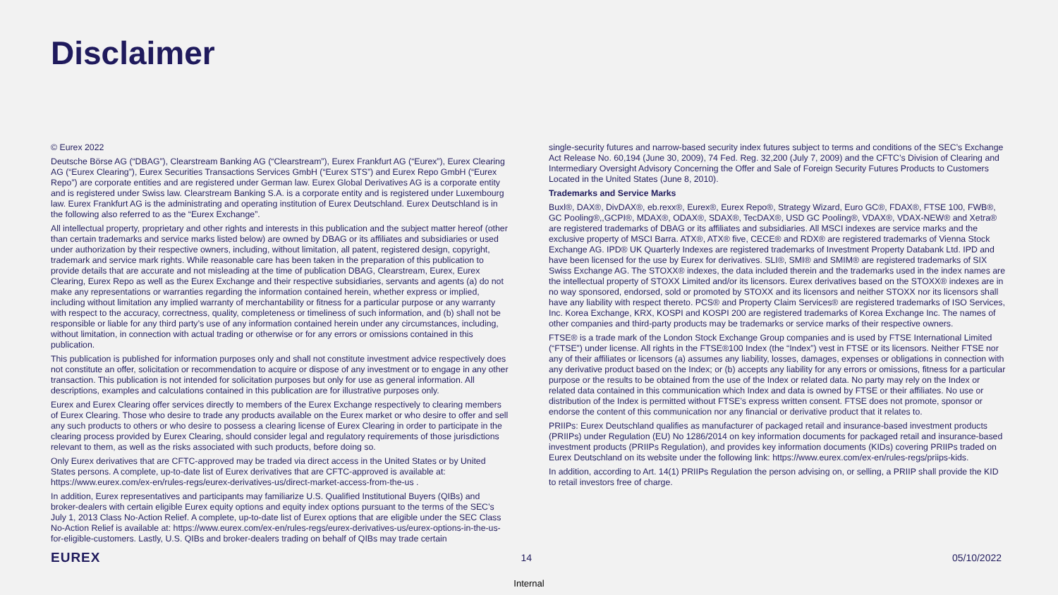Disclaimer
© Eurex 2022
Deutsche Börse AG (“DBAG”), Clearstream Banking AG (“Clearstream”), Eurex Frankfurt AG (“Eurex”), Eurex Clearing AG (“Eurex Clearing”), Eurex Securities Transactions Services GmbH (“Eurex STS”) and Eurex Repo GmbH (“Eurex Repo”) are corporate entities and are registered under German law. Eurex Global Derivatives AG is a corporate entity and is registered under Swiss law. Clearstream Banking S.A. is a corporate entity and is registered under Luxembourg law. Eurex Frankfurt AG is the administrating and operating institution of Eurex Deutschland. Eurex Deutschland is in the following also referred to as the “Eurex Exchange”.
All intellectual property, proprietary and other rights and interests in this publication and the subject matter hereof (other than certain trademarks and service marks listed below) are owned by DBAG or its affiliates and subsidiaries or used under authorization by their respective owners, including, without limitation, all patent, registered design, copyright, trademark and service mark rights. While reasonable care has been taken in the preparation of this publication to provide details that are accurate and not misleading at the time of publication DBAG, Clearstream, Eurex, Eurex Clearing, Eurex Repo as well as the Eurex Exchange and their respective subsidiaries, servants and agents (a) do not make any representations or warranties regarding the information contained herein, whether express or implied, including without limitation any implied warranty of merchantability or fitness for a particular purpose or any warranty with respect to the accuracy, correctness, quality, completeness or timeliness of such information, and (b) shall not be responsible or liable for any third party’s use of any information contained herein under any circumstances, including, without limitation, in connection with actual trading or otherwise or for any errors or omissions contained in this publication.
This publication is published for information purposes only and shall not constitute investment advice respectively does not constitute an offer, solicitation or recommendation to acquire or dispose of any investment or to engage in any other transaction. This publication is not intended for solicitation purposes but only for use as general information. All descriptions, examples and calculations contained in this publication are for illustrative purposes only.
Eurex and Eurex Clearing offer services directly to members of the Eurex Exchange respectively to clearing members of Eurex Clearing. Those who desire to trade any products available on the Eurex market or who desire to offer and sell any such products to others or who desire to possess a clearing license of Eurex Clearing in order to participate in the clearing process provided by Eurex Clearing, should consider legal and regulatory requirements of those jurisdictions relevant to them, as well as the risks associated with such products, before doing so.
Only Eurex derivatives that are CFTC-approved may be traded via direct access in the United States or by United States persons. A complete, up-to-date list of Eurex derivatives that are CFTC-approved is available at: https://www.eurex.com/ex-en/rules-regs/eurex-derivatives-us/direct-market-access-from-the-us .
In addition, Eurex representatives and participants may familiarize U.S. Qualified Institutional Buyers (QIBs) and broker-dealers with certain eligible Eurex equity options and equity index options pursuant to the terms of the SEC’s July 1, 2013 Class No-Action Relief. A complete, up-to-date list of Eurex options that are eligible under the SEC Class No-Action Relief is available at: https://www.eurex.com/ex-en/rules-regs/eurex-derivatives-us/eurex-options-in-the-us-for-eligible-customers. Lastly, U.S. QIBs and broker-dealers trading on behalf of QIBs may trade certain
single-security futures and narrow-based security index futures subject to terms and conditions of the SEC’s Exchange Act Release No. 60,194 (June 30, 2009), 74 Fed. Reg. 32,200 (July 7, 2009) and the CFTC’s Division of Clearing and Intermediary Oversight Advisory Concerning the Offer and Sale of Foreign Security Futures Products to Customers Located in the United States (June 8, 2010).
Trademarks and Service Marks
Buxl®, DAX®, DivDAX®, eb.rexx®, Eurex®, Eurex Repo®, Strategy Wizard, Euro GC®, FDAX®, FTSE 100, FWB®, GC Pooling®,,GCPI®, MDAX®, ODAX®, SDAX®, TecDAX®, USD GC Pooling®, VDAX®, VDAX-NEW® and Xetra® are registered trademarks of DBAG or its affiliates and subsidiaries. All MSCI indexes are service marks and the exclusive property of MSCI Barra. ATX®, ATX® five, CECE® and RDX® are registered trademarks of Vienna Stock Exchange AG. IPD® UK Quarterly Indexes are registered trademarks of Investment Property Databank Ltd. IPD and have been licensed for the use by Eurex for derivatives. SLI®, SMI® and SMIM® are registered trademarks of SIX Swiss Exchange AG. The STOXX® indexes, the data included therein and the trademarks used in the index names are the intellectual property of STOXX Limited and/or its licensors. Eurex derivatives based on the STOXX® indexes are in no way sponsored, endorsed, sold or promoted by STOXX and its licensors and neither STOXX nor its licensors shall have any liability with respect thereto. PCS® and Property Claim Services® are registered trademarks of ISO Services, Inc. Korea Exchange, KRX, KOSPI and KOSPI 200 are registered trademarks of Korea Exchange Inc. The names of other companies and third-party products may be trademarks or service marks of their respective owners.
FTSE® is a trade mark of the London Stock Exchange Group companies and is used by FTSE International Limited (“FTSE”) under license. All rights in the FTSE®100 Index (the “Index”) vest in FTSE or its licensors. Neither FTSE nor any of their affiliates or licensors (a) assumes any liability, losses, damages, expenses or obligations in connection with any derivative product based on the Index; or (b) accepts any liability for any errors or omissions, fitness for a particular purpose or the results to be obtained from the use of the Index or related data. No party may rely on the Index or related data contained in this communication which Index and data is owned by FTSE or their affiliates. No use or distribution of the Index is permitted without FTSE’s express written consent. FTSE does not promote, sponsor or endorse the content of this communication nor any financial or derivative product that it relates to.
PRIIPs: Eurex Deutschland qualifies as manufacturer of packaged retail and insurance-based investment products (PRIIPs) under Regulation (EU) No 1286/2014 on key information documents for packaged retail and insurance-based investment products (PRIIPs Regulation), and provides key information documents (KIDs) covering PRIIPs traded on Eurex Deutschland on its website under the following link: https://www.eurex.com/ex-en/rules-regs/priips-kids.
In addition, according to Art. 14(1) PRIIPs Regulation the person advising on, or selling, a PRIIP shall provide the KID to retail investors free of charge.
EUREX 14 05/10/2022
Internal